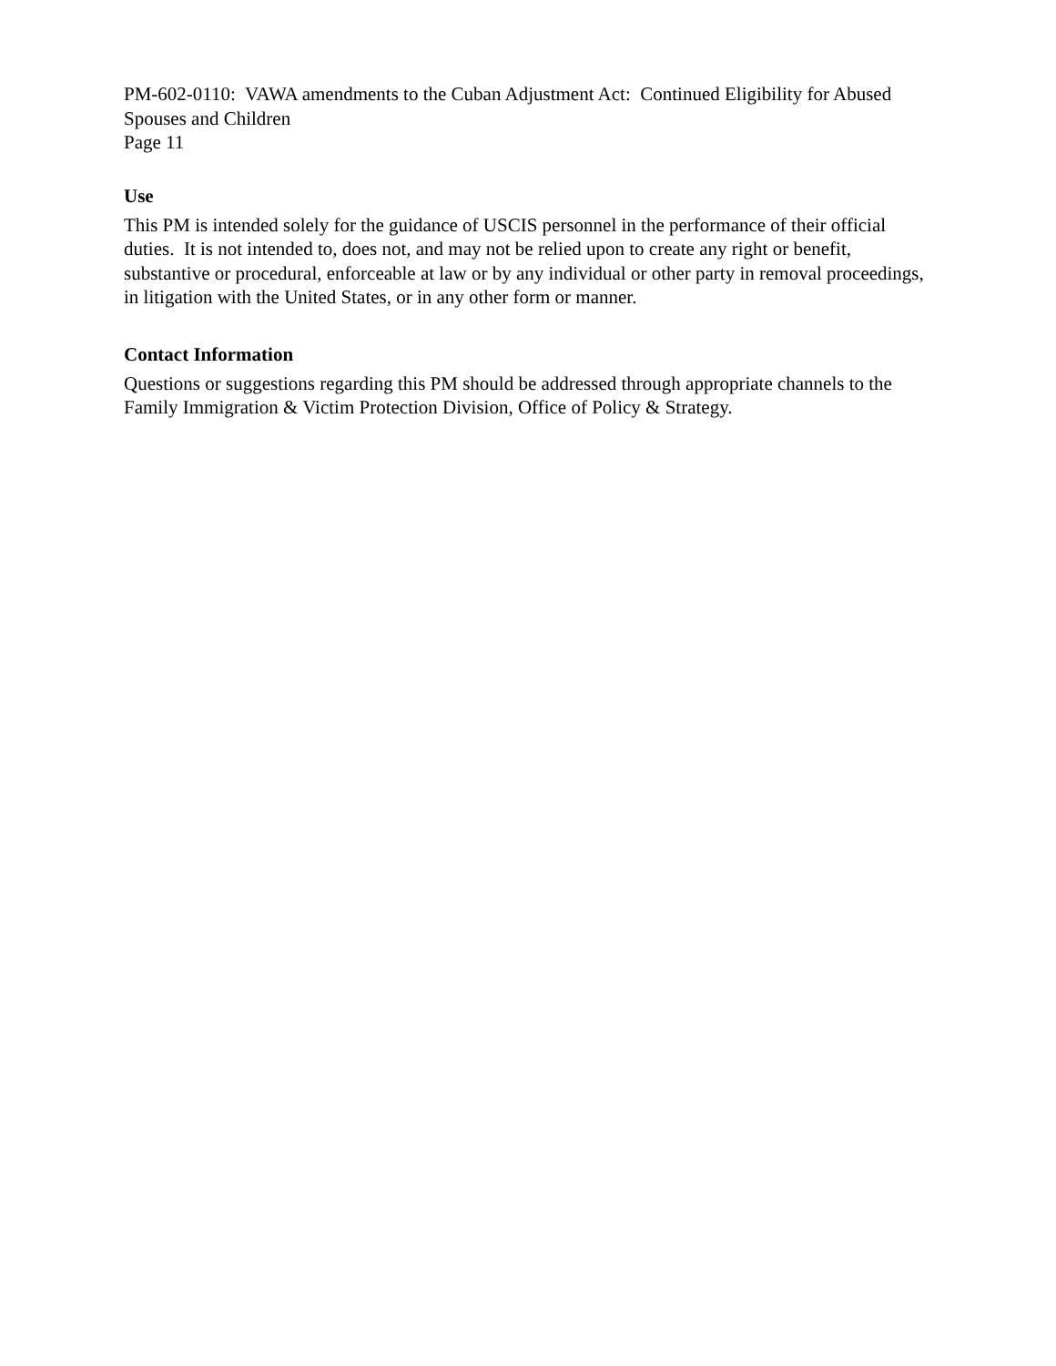PM-602-0110: VAWA amendments to the Cuban Adjustment Act: Continued Eligibility for Abused Spouses and Children
Page 11
Use
This PM is intended solely for the guidance of USCIS personnel in the performance of their official duties. It is not intended to, does not, and may not be relied upon to create any right or benefit, substantive or procedural, enforceable at law or by any individual or other party in removal proceedings, in litigation with the United States, or in any other form or manner.
Contact Information
Questions or suggestions regarding this PM should be addressed through appropriate channels to the Family Immigration & Victim Protection Division, Office of Policy & Strategy.